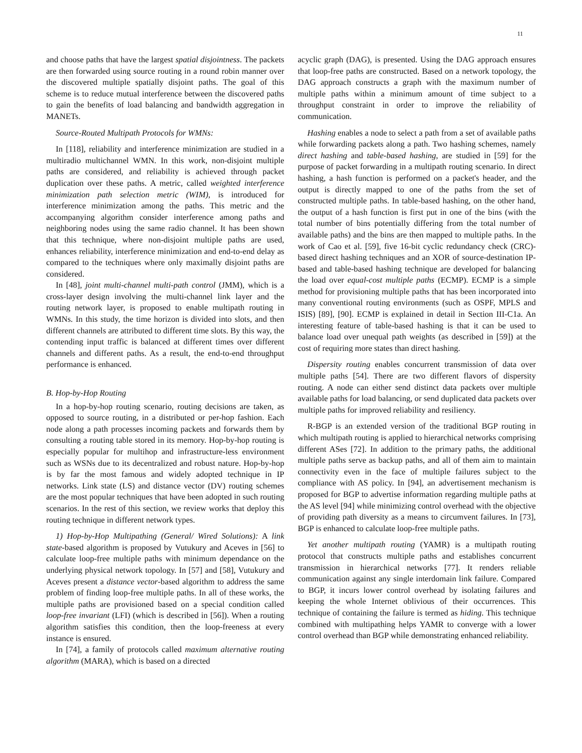11
and choose paths that have the largest spatial disjointness. The packets are then forwarded using source routing in a round robin manner over the discovered multiple spatially disjoint paths. The goal of this scheme is to reduce mutual interference between the discovered paths to gain the benefits of load balancing and bandwidth aggregation in MANETs.
Source-Routed Multipath Protocols for WMNs:
In [118], reliability and interference minimization are studied in a multiradio multichannel WMN. In this work, non-disjoint multiple paths are considered, and reliability is achieved through packet duplication over these paths. A metric, called weighted interference minimization path selection metric (WIM), is introduced for interference minimization among the paths. This metric and the accompanying algorithm consider interference among paths and neighboring nodes using the same radio channel. It has been shown that this technique, where non-disjoint multiple paths are used, enhances reliability, interference minimization and end-to-end delay as compared to the techniques where only maximally disjoint paths are considered.
In [48], joint multi-channel multi-path control (JMM), which is a cross-layer design involving the multi-channel link layer and the routing network layer, is proposed to enable multipath routing in WMNs. In this study, the time horizon is divided into slots, and then different channels are attributed to different time slots. By this way, the contending input traffic is balanced at different times over different channels and different paths. As a result, the end-to-end throughput performance is enhanced.
B. Hop-by-Hop Routing
In a hop-by-hop routing scenario, routing decisions are taken, as opposed to source routing, in a distributed or per-hop fashion. Each node along a path processes incoming packets and forwards them by consulting a routing table stored in its memory. Hop-by-hop routing is especially popular for multihop and infrastructure-less environment such as WSNs due to its decentralized and robust nature. Hop-by-hop is by far the most famous and widely adopted technique in IP networks. Link state (LS) and distance vector (DV) routing schemes are the most popular techniques that have been adopted in such routing scenarios. In the rest of this section, we review works that deploy this routing technique in different network types.
1) Hop-by-Hop Multipathing (General/ Wired Solutions): A link state-based algorithm is proposed by Vutukury and Aceves in [56] to calculate loop-free multiple paths with minimum dependance on the underlying physical network topology. In [57] and [58], Vutukury and Aceves present a distance vector-based algorithm to address the same problem of finding loop-free multiple paths. In all of these works, the multiple paths are provisioned based on a special condition called loop-free invariant (LFI) (which is described in [56]). When a routing algorithm satisfies this condition, then the loop-freeness at every instance is ensured.
In [74], a family of protocols called maximum alternative routing algorithm (MARA), which is based on a directed
acyclic graph (DAG), is presented. Using the DAG approach ensures that loop-free paths are constructed. Based on a network topology, the DAG approach constructs a graph with the maximum number of multiple paths within a minimum amount of time subject to a throughput constraint in order to improve the reliability of communication.
Hashing enables a node to select a path from a set of available paths while forwarding packets along a path. Two hashing schemes, namely direct hashing and table-based hashing, are studied in [59] for the purpose of packet forwarding in a multipath routing scenario. In direct hashing, a hash function is performed on a packet's header, and the output is directly mapped to one of the paths from the set of constructed multiple paths. In table-based hashing, on the other hand, the output of a hash function is first put in one of the bins (with the total number of bins potentially differing from the total number of available paths) and the bins are then mapped to multiple paths. In the work of Cao et al. [59], five 16-bit cyclic redundancy check (CRC)-based direct hashing techniques and an XOR of source-destination IP-based and table-based hashing technique are developed for balancing the load over equal-cost multiple paths (ECMP). ECMP is a simple method for provisioning multiple paths that has been incorporated into many conventional routing environments (such as OSPF, MPLS and ISIS) [89], [90]. ECMP is explained in detail in Section III-C1a. An interesting feature of table-based hashing is that it can be used to balance load over unequal path weights (as described in [59]) at the cost of requiring more states than direct hashing.
Dispersity routing enables concurrent transmission of data over multiple paths [54]. There are two different flavors of dispersity routing. A node can either send distinct data packets over multiple available paths for load balancing, or send duplicated data packets over multiple paths for improved reliability and resiliency.
R-BGP is an extended version of the traditional BGP routing in which multipath routing is applied to hierarchical networks comprising different ASes [72]. In addition to the primary paths, the additional multiple paths serve as backup paths, and all of them aim to maintain connectivity even in the face of multiple failures subject to the compliance with AS policy. In [94], an advertisement mechanism is proposed for BGP to advertise information regarding multiple paths at the AS level [94] while minimizing control overhead with the objective of providing path diversity as a means to circumvent failures. In [73], BGP is enhanced to calculate loop-free multiple paths.
Yet another multipath routing (YAMR) is a multipath routing protocol that constructs multiple paths and establishes concurrent transmission in hierarchical networks [77]. It renders reliable communication against any single interdomain link failure. Compared to BGP, it incurs lower control overhead by isolating failures and keeping the whole Internet oblivious of their occurrences. This technique of containing the failure is termed as hiding. This technique combined with multipathing helps YAMR to converge with a lower control overhead than BGP while demonstrating enhanced reliability.